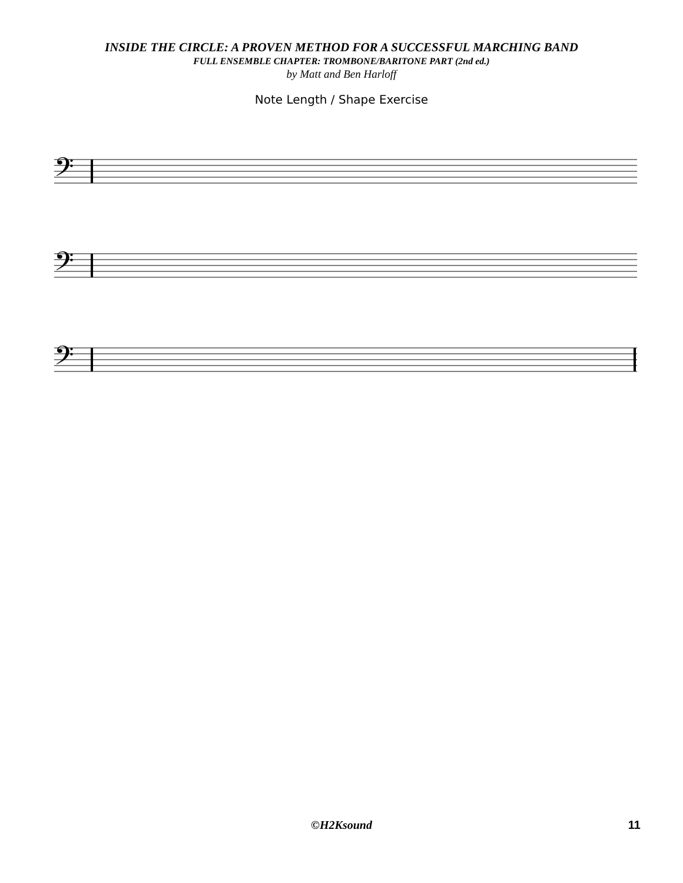INSIDE THE CIRCLE: A PROVEN METHOD FOR A SUCCESSFUL MARCHING BAND
FULL ENSEMBLE CHAPTER: TROMBONE/BARITONE PART (2nd ed.)
by Matt and Ben Harloff
Note Length / Shape Exercise
𝄢
𝄢
𝄢
©H2Ksound
11